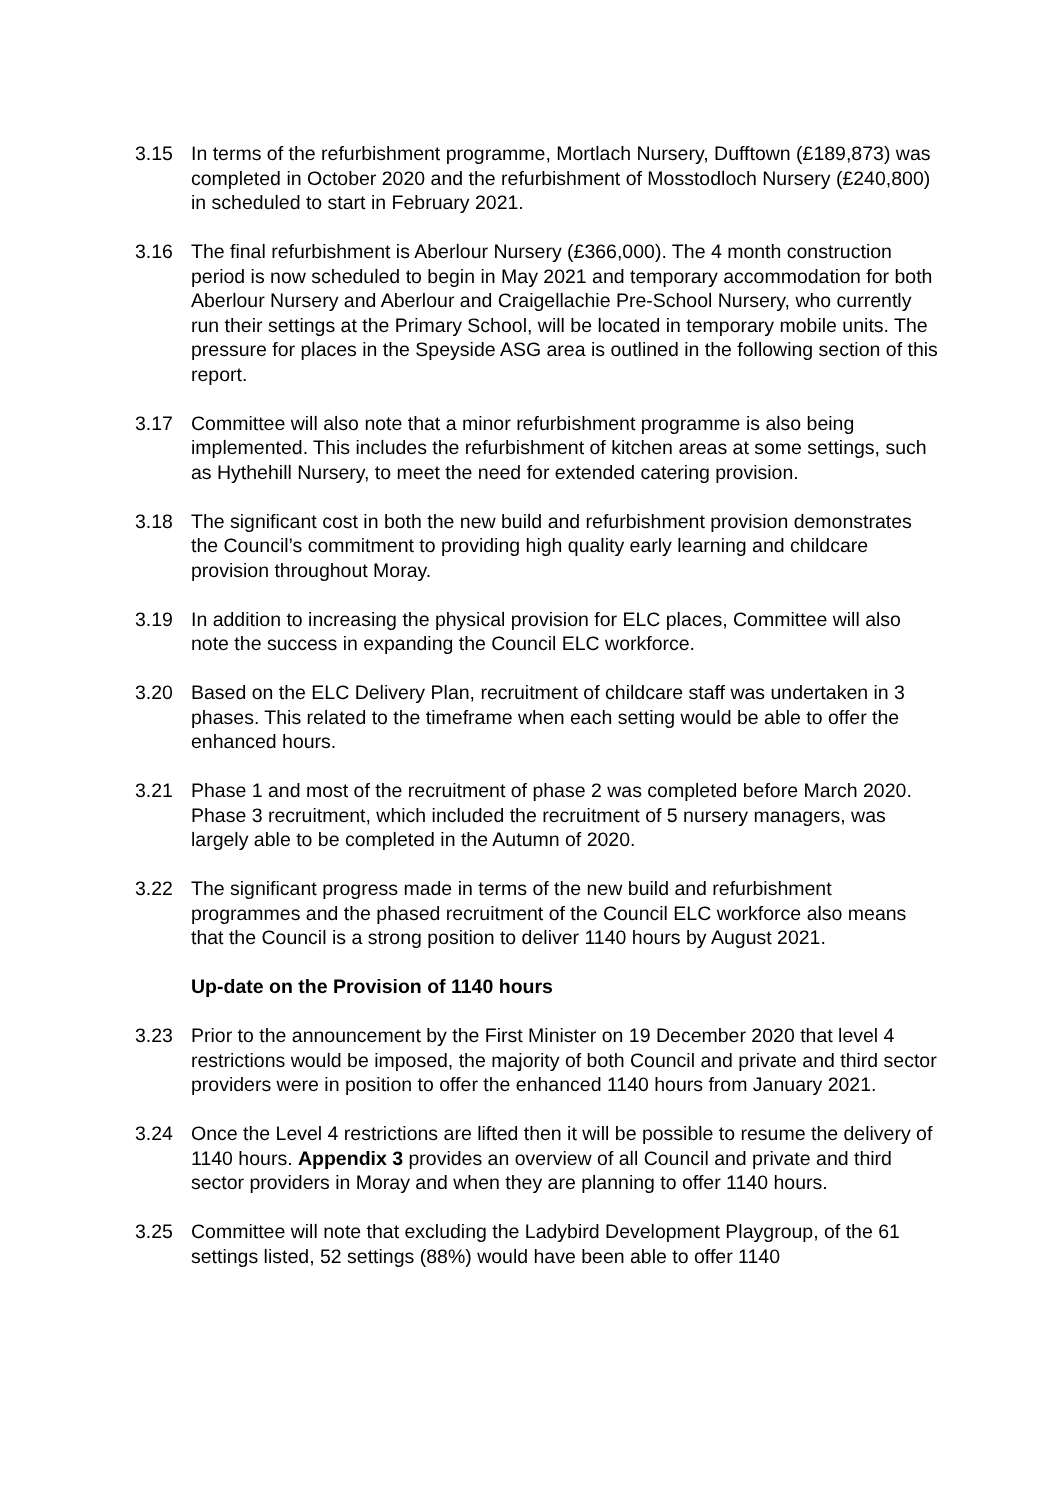3.15 In terms of the refurbishment programme, Mortlach Nursery, Dufftown (£189,873) was completed in October 2020 and the refurbishment of Mosstodloch Nursery (£240,800) in scheduled to start in February 2021.
3.16 The final refurbishment is Aberlour Nursery (£366,000). The 4 month construction period is now scheduled to begin in May 2021 and temporary accommodation for both Aberlour Nursery and Aberlour and Craigellachie Pre-School Nursery, who currently run their settings at the Primary School, will be located in temporary mobile units. The pressure for places in the Speyside ASG area is outlined in the following section of this report.
3.17 Committee will also note that a minor refurbishment programme is also being implemented. This includes the refurbishment of kitchen areas at some settings, such as Hythehill Nursery, to meet the need for extended catering provision.
3.18 The significant cost in both the new build and refurbishment provision demonstrates the Council’s commitment to providing high quality early learning and childcare provision throughout Moray.
3.19 In addition to increasing the physical provision for ELC places, Committee will also note the success in expanding the Council ELC workforce.
3.20 Based on the ELC Delivery Plan, recruitment of childcare staff was undertaken in 3 phases. This related to the timeframe when each setting would be able to offer the enhanced hours.
3.21 Phase 1 and most of the recruitment of phase 2 was completed before March 2020. Phase 3 recruitment, which included the recruitment of 5 nursery managers, was largely able to be completed in the Autumn of 2020.
3.22 The significant progress made in terms of the new build and refurbishment programmes and the phased recruitment of the Council ELC workforce also means that the Council is a strong position to deliver 1140 hours by August 2021.
Up-date on the Provision of 1140 hours
3.23 Prior to the announcement by the First Minister on 19 December 2020 that level 4 restrictions would be imposed, the majority of both Council and private and third sector providers were in position to offer the enhanced 1140 hours from January 2021.
3.24 Once the Level 4 restrictions are lifted then it will be possible to resume the delivery of 1140 hours. Appendix 3 provides an overview of all Council and private and third sector providers in Moray and when they are planning to offer 1140 hours.
3.25 Committee will note that excluding the Ladybird Development Playgroup, of the 61 settings listed, 52 settings (88%) would have been able to offer 1140